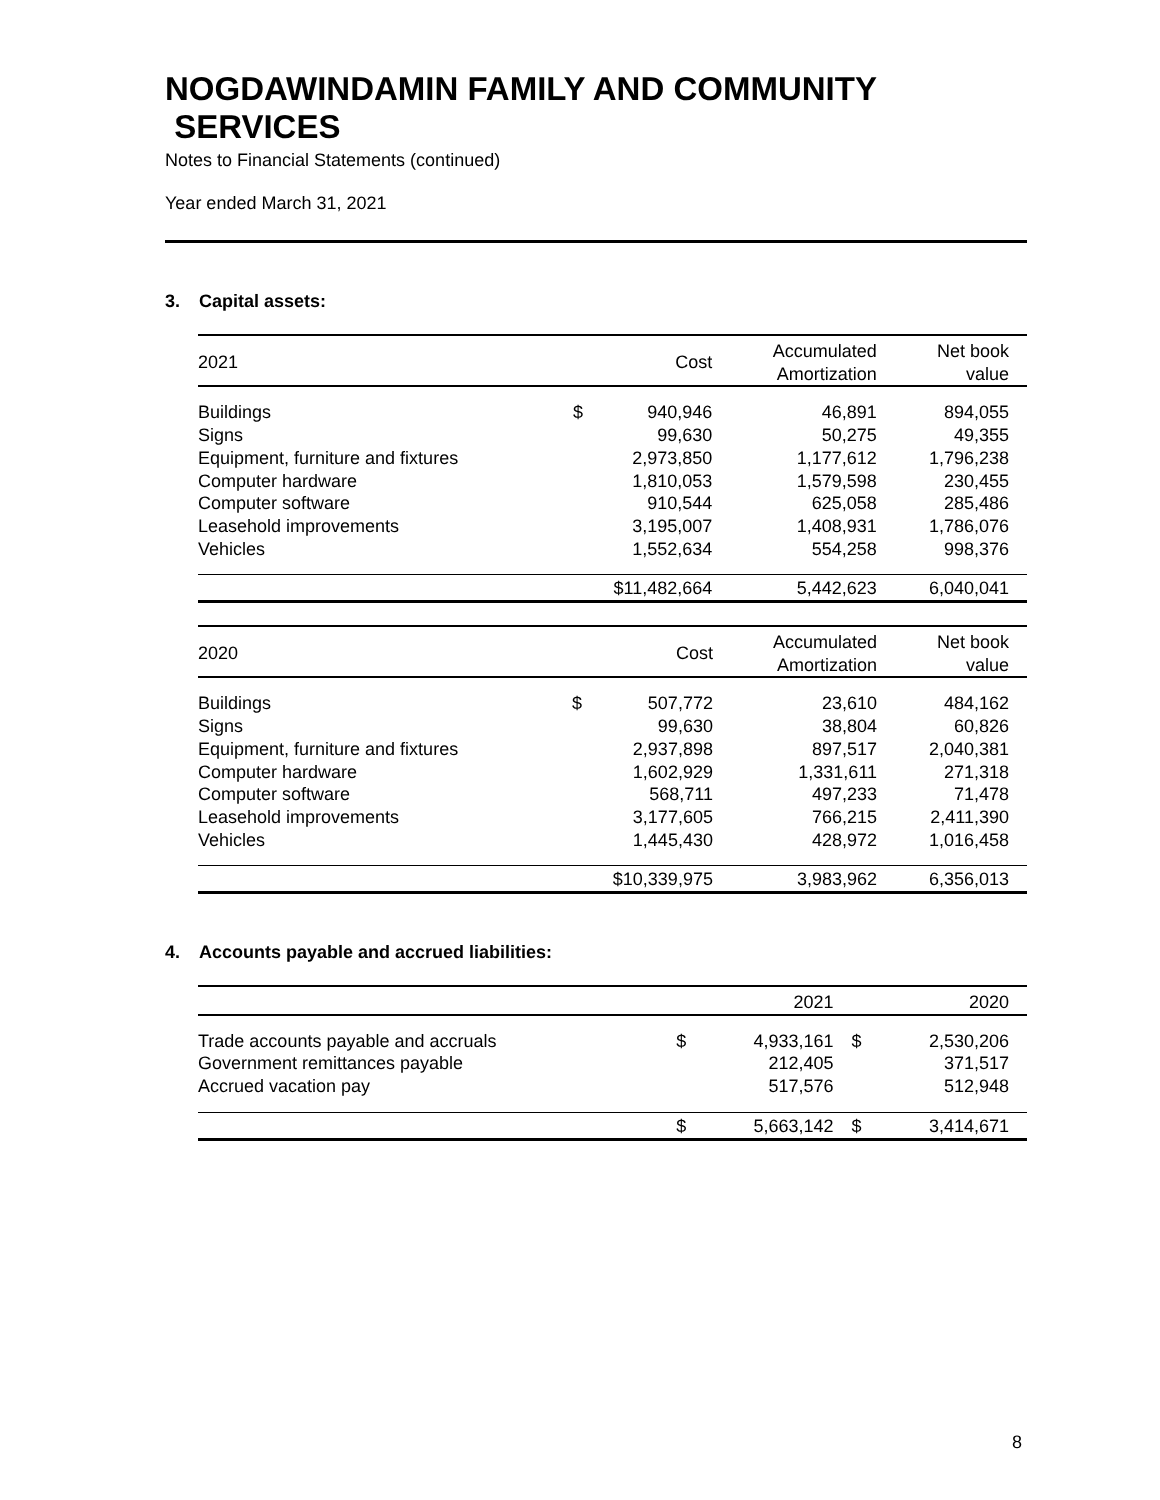NOGDAWINDAMIN FAMILY AND COMMUNITY
SERVICES
Notes to Financial Statements (continued)
Year ended March 31, 2021
3. Capital assets:
| 2021 | Cost | | Accumulated Amortization | Net book value |
| --- | --- | --- | --- | --- |
| Buildings | $ | 940,946 | 46,891 | 894,055 |
| Signs | | 99,630 | 50,275 | 49,355 |
| Equipment, furniture and fixtures | | 2,973,850 | 1,177,612 | 1,796,238 |
| Computer hardware | | 1,810,053 | 1,579,598 | 230,455 |
| Computer software | | 910,544 | 625,058 | 285,486 |
| Leasehold improvements | | 3,195,007 | 1,408,931 | 1,786,076 |
| Vehicles | | 1,552,634 | 554,258 | 998,376 |
| | $11,482,664 | | 5,442,623 | 6,040,041 |
| 2020 | Cost | | Accumulated Amortization | Net book value |
| --- | --- | --- | --- | --- |
| Buildings | $ | 507,772 | 23,610 | 484,162 |
| Signs | | 99,630 | 38,804 | 60,826 |
| Equipment, furniture and fixtures | | 2,937,898 | 897,517 | 2,040,381 |
| Computer hardware | | 1,602,929 | 1,331,611 | 271,318 |
| Computer software | | 568,711 | 497,233 | 71,478 |
| Leasehold improvements | | 3,177,605 | 766,215 | 2,411,390 |
| Vehicles | | 1,445,430 | 428,972 | 1,016,458 |
| | $10,339,975 | | 3,983,962 | 6,356,013 |
4. Accounts payable and accrued liabilities:
| | 2021 | | 2020 | |
| --- | --- | --- | --- | --- |
| Trade accounts payable and accruals | $ | 4,933,161 | $ | 2,530,206 |
| Government remittances payable | | 212,405 | | 371,517 |
| Accrued vacation pay | | 517,576 | | 512,948 |
| | $ | 5,663,142 | $ | 3,414,671 |
8